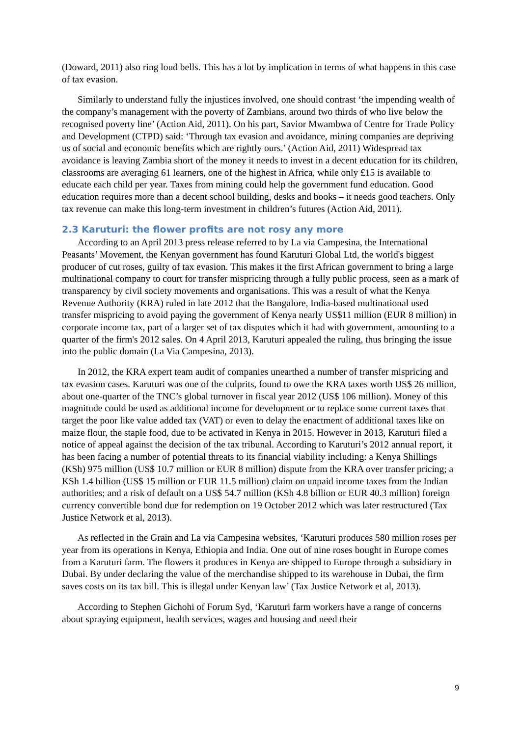(Doward, 2011) also ring loud bells. This has a lot by implication in terms of what happens in this case of tax evasion.
Similarly to understand fully the injustices involved, one should contrast ‘the impending wealth of the company’s management with the poverty of Zambians, around two thirds of who live below the recognised poverty line’ (Action Aid, 2011). On his part, Savior Mwambwa of Centre for Trade Policy and Development (CTPD) said: ‘Through tax evasion and avoidance, mining companies are depriving us of social and economic benefits which are rightly ours.’ (Action Aid, 2011) Widespread tax avoidance is leaving Zambia short of the money it needs to invest in a decent education for its children, classrooms are averaging 61 learners, one of the highest in Africa, while only £15 is available to educate each child per year. Taxes from mining could help the government fund education. Good education requires more than a decent school building, desks and books – it needs good teachers. Only tax revenue can make this long-term investment in children’s futures (Action Aid, 2011).
2.3 Karuturi: the flower profits are not rosy any more
According to an April 2013 press release referred to by La via Campesina, the International Peasants’ Movement, the Kenyan government has found Karuturi Global Ltd, the world's biggest producer of cut roses, guilty of tax evasion. This makes it the first African government to bring a large multinational company to court for transfer mispricing through a fully public process, seen as a mark of transparency by civil society movements and organisations. This was a result of what the Kenya Revenue Authority (KRA) ruled in late 2012 that the Bangalore, India-based multinational used transfer mispricing to avoid paying the government of Kenya nearly US$11 million (EUR 8 million) in corporate income tax, part of a larger set of tax disputes which it had with government, amounting to a quarter of the firm's 2012 sales. On 4 April 2013, Karuturi appealed the ruling, thus bringing the issue into the public domain (La Via Campesina, 2013).
In 2012, the KRA expert team audit of companies unearthed a number of transfer mispricing and tax evasion cases. Karuturi was one of the culprits, found to owe the KRA taxes worth US$ 26 million, about one-quarter of the TNC’s global turnover in fiscal year 2012 (US$ 106 million). Money of this magnitude could be used as additional income for development or to replace some current taxes that target the poor like value added tax (VAT) or even to delay the enactment of additional taxes like on maize flour, the staple food, due to be activated in Kenya in 2015. However in 2013, Karuturi filed a notice of appeal against the decision of the tax tribunal. According to Karuturi’s 2012 annual report, it has been facing a number of potential threats to its financial viability including: a Kenya Shillings (KSh) 975 million (US$ 10.7 million or EUR 8 million) dispute from the KRA over transfer pricing; a KSh 1.4 billion (US$ 15 million or EUR 11.5 million) claim on unpaid income taxes from the Indian authorities; and a risk of default on a US$ 54.7 million (KSh 4.8 billion or EUR 40.3 million) foreign currency convertible bond due for redemption on 19 October 2012 which was later restructured (Tax Justice Network et al, 2013).
As reflected in the Grain and La via Campesina websites, ‘Karuturi produces 580 million roses per year from its operations in Kenya, Ethiopia and India. One out of nine roses bought in Europe comes from a Karuturi farm. The flowers it produces in Kenya are shipped to Europe through a subsidiary in Dubai. By under declaring the value of the merchandise shipped to its warehouse in Dubai, the firm saves costs on its tax bill. This is illegal under Kenyan law’ (Tax Justice Network et al, 2013).
According to Stephen Gichohi of Forum Syd, ‘Karuturi farm workers have a range of concerns about spraying equipment, health services, wages and housing and need their
9